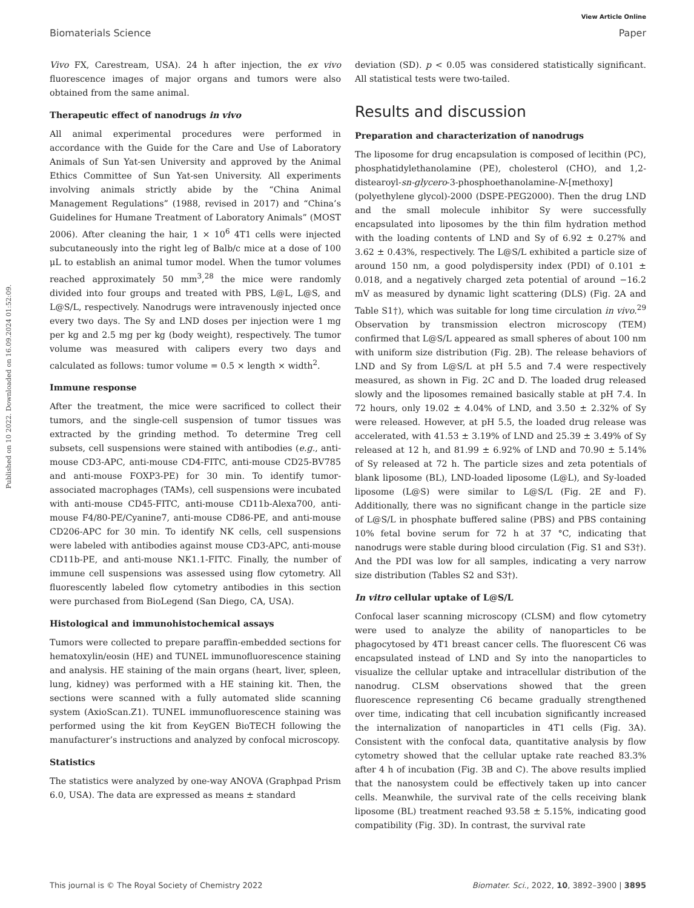View Article Online
Biomaterials Science Paper
Published on 10 2022. Downloaded on 16.09.2024 01:52:09.
Vivo FX, Carestream, USA). 24 h after injection, the ex vivo fluorescence images of major organs and tumors were also obtained from the same animal.
Therapeutic effect of nanodrugs in vivo
All animal experimental procedures were performed in accordance with the Guide for the Care and Use of Laboratory Animals of Sun Yat-sen University and approved by the Animal Ethics Committee of Sun Yat-sen University. All experiments involving animals strictly abide by the “China Animal Management Regulations” (1988, revised in 2017) and “China’s Guidelines for Humane Treatment of Laboratory Animals” (MOST 2006). After cleaning the hair, 1 × 10<sup>6</sup> 4T1 cells were injected subcutaneously into the right leg of Balb/c mice at a dose of 100 μL to establish an animal tumor model. When the tumor volumes reached approximately 50 mm<sup>3</sup>,<sup>28</sup> the mice were randomly divided into four groups and treated with PBS, L@L, L@S, and L@S/L, respectively. Nanodrugs were intravenously injected once every two days. The Sy and LND doses per injection were 1 mg per kg and 2.5 mg per kg (body weight), respectively. The tumor volume was measured with calipers every two days and calculated as follows: tumor volume = 0.5 × length × width<sup>2</sup>.
Immune response
After the treatment, the mice were sacrificed to collect their tumors, and the single-cell suspension of tumor tissues was extracted by the grinding method. To determine Treg cell subsets, cell suspensions were stained with antibodies (e.g., anti-mouse CD3-APC, anti-mouse CD4-FITC, anti-mouse CD25-BV785 and anti-mouse FOXP3-PE) for 30 min. To identify tumor-associated macrophages (TAMs), cell suspensions were incubated with anti-mouse CD45-FITC, anti-mouse CD11b-Alexa700, anti-mouse F4/80-PE/Cyanine7, anti-mouse CD86-PE, and anti-mouse CD206-APC for 30 min. To identify NK cells, cell suspensions were labeled with antibodies against mouse CD3-APC, anti-mouse CD11b-PE, and anti-mouse NK1.1-FITC. Finally, the number of immune cell suspensions was assessed using flow cytometry. All fluorescently labeled flow cytometry antibodies in this section were purchased from BioLegend (San Diego, CA, USA).
Histological and immunohistochemical assays
Tumors were collected to prepare paraffin-embedded sections for hematoxylin/eosin (HE) and TUNEL immunofluorescence staining and analysis. HE staining of the main organs (heart, liver, spleen, lung, kidney) was performed with a HE staining kit. Then, the sections were scanned with a fully automated slide scanning system (AxioScan.Z1). TUNEL immunofluorescence staining was performed using the kit from KeyGEN BioTECH following the manufacturer’s instructions and analyzed by confocal microscopy.
Statistics
The statistics were analyzed by one-way ANOVA (Graphpad Prism 6.0, USA). The data are expressed as means ± standard
deviation (SD). p < 0.05 was considered statistically significant. All statistical tests were two-tailed.
Results and discussion
Preparation and characterization of nanodrugs
The liposome for drug encapsulation is composed of lecithin (PC), phosphatidylethanolamine (PE), cholesterol (CHO), and 1,2-distearoyl-sn-glycero-3-phosphoethanolamine-N-[methoxy](polyethylene glycol)-2000 (DSPE-PEG2000). Then the drug LND and the small molecule inhibitor Sy were successfully encapsulated into liposomes by the thin film hydration method with the loading contents of LND and Sy of 6.92 ± 0.27% and 3.62 ± 0.43%, respectively. The L@S/L exhibited a particle size of around 150 nm, a good polydispersity index (PDI) of 0.101 ± 0.018, and a negatively charged zeta potential of around −16.2 mV as measured by dynamic light scattering (DLS) (Fig. 2A and Table S1†), which was suitable for long time circulation in vivo.<sup>29</sup> Observation by transmission electron microscopy (TEM) confirmed that L@S/L appeared as small spheres of about 100 nm with uniform size distribution (Fig. 2B). The release behaviors of LND and Sy from L@S/L at pH 5.5 and 7.4 were respectively measured, as shown in Fig. 2C and D. The loaded drug released slowly and the liposomes remained basically stable at pH 7.4. In 72 hours, only 19.02 ± 4.04% of LND, and 3.50 ± 2.32% of Sy were released. However, at pH 5.5, the loaded drug release was accelerated, with 41.53 ± 3.19% of LND and 25.39 ± 3.49% of Sy released at 12 h, and 81.99 ± 6.92% of LND and 70.90 ± 5.14% of Sy released at 72 h. The particle sizes and zeta potentials of blank liposome (BL), LND-loaded liposome (L@L), and Sy-loaded liposome (L@S) were similar to L@S/L (Fig. 2E and F). Additionally, there was no significant change in the particle size of L@S/L in phosphate buffered saline (PBS) and PBS containing 10% fetal bovine serum for 72 h at 37 °C, indicating that nanodrugs were stable during blood circulation (Fig. S1 and S3†). And the PDI was low for all samples, indicating a very narrow size distribution (Tables S2 and S3†).
In vitro cellular uptake of L@S/L
Confocal laser scanning microscopy (CLSM) and flow cytometry were used to analyze the ability of nanoparticles to be phagocytosed by 4T1 breast cancer cells. The fluorescent C6 was encapsulated instead of LND and Sy into the nanoparticles to visualize the cellular uptake and intracellular distribution of the nanodrug. CLSM observations showed that the green fluorescence representing C6 became gradually strengthened over time, indicating that cell incubation significantly increased the internalization of nanoparticles in 4T1 cells (Fig. 3A). Consistent with the confocal data, quantitative analysis by flow cytometry showed that the cellular uptake rate reached 83.3% after 4 h of incubation (Fig. 3B and C). The above results implied that the nanosystem could be effectively taken up into cancer cells. Meanwhile, the survival rate of the cells receiving blank liposome (BL) treatment reached 93.58 ± 5.15%, indicating good compatibility (Fig. 3D). In contrast, the survival rate
This journal is © The Royal Society of Chemistry 2022 Biomater. Sci., 2022, 10, 3892–3900 | 3895